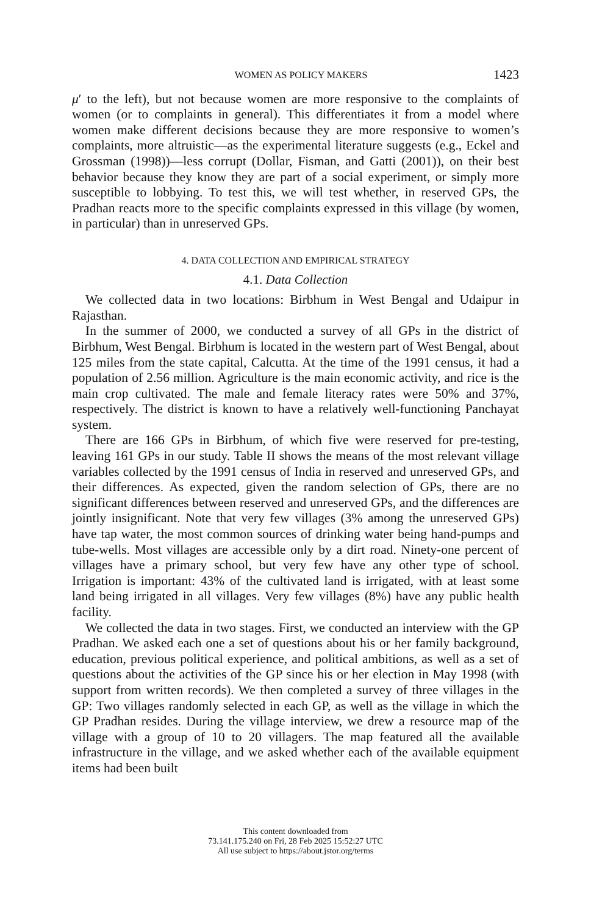WOMEN AS POLICY MAKERS 1423
μ′ to the left), but not because women are more responsive to the complaints of women (or to complaints in general). This differentiates it from a model where women make different decisions because they are more responsive to women’s complaints, more altruistic—as the experimental literature suggests (e.g., Eckel and Grossman (1998))—less corrupt (Dollar, Fisman, and Gatti (2001)), on their best behavior because they know they are part of a social experiment, or simply more susceptible to lobbying. To test this, we will test whether, in reserved GPs, the Pradhan reacts more to the specific complaints expressed in this village (by women, in particular) than in unreserved GPs.
4. DATA COLLECTION AND EMPIRICAL STRATEGY
4.1. Data Collection
We collected data in two locations: Birbhum in West Bengal and Udaipur in Rajasthan.
In the summer of 2000, we conducted a survey of all GPs in the district of Birbhum, West Bengal. Birbhum is located in the western part of West Bengal, about 125 miles from the state capital, Calcutta. At the time of the 1991 census, it had a population of 2.56 million. Agriculture is the main economic activity, and rice is the main crop cultivated. The male and female literacy rates were 50% and 37%, respectively. The district is known to have a relatively well-functioning Panchayat system.
There are 166 GPs in Birbhum, of which five were reserved for pre-testing, leaving 161 GPs in our study. Table II shows the means of the most relevant village variables collected by the 1991 census of India in reserved and unreserved GPs, and their differences. As expected, given the random selection of GPs, there are no significant differences between reserved and unreserved GPs, and the differences are jointly insignificant. Note that very few villages (3% among the unreserved GPs) have tap water, the most common sources of drinking water being hand-pumps and tube-wells. Most villages are accessible only by a dirt road. Ninety-one percent of villages have a primary school, but very few have any other type of school. Irrigation is important: 43% of the cultivated land is irrigated, with at least some land being irrigated in all villages. Very few villages (8%) have any public health facility.
We collected the data in two stages. First, we conducted an interview with the GP Pradhan. We asked each one a set of questions about his or her family background, education, previous political experience, and political ambitions, as well as a set of questions about the activities of the GP since his or her election in May 1998 (with support from written records). We then completed a survey of three villages in the GP: Two villages randomly selected in each GP, as well as the village in which the GP Pradhan resides. During the village interview, we drew a resource map of the village with a group of 10 to 20 villagers. The map featured all the available infrastructure in the village, and we asked whether each of the available equipment items had been built
This content downloaded from
73.141.175.240 on Fri, 28 Feb 2025 15:52:27 UTC
All use subject to https://about.jstor.org/terms